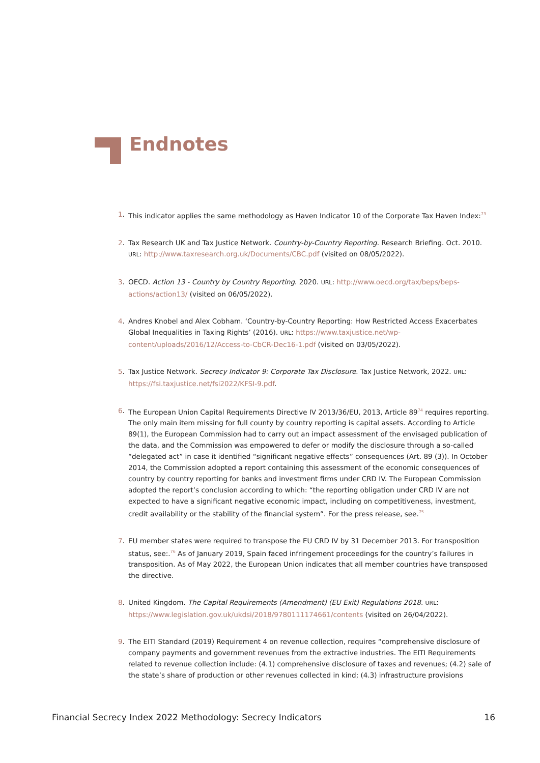Endnotes
1. This indicator applies the same methodology as Haven Indicator 10 of the Corporate Tax Haven Index:<sup>73</sup>
2. Tax Research UK and Tax Justice Network. Country-by-Country Reporting. Research Briefing. Oct. 2010. URL: http://www.taxresearch.org.uk/Documents/CBC.pdf (visited on 08/05/2022).
3. OECD. Action 13 - Country by Country Reporting. 2020. URL: http://www.oecd.org/tax/beps/beps-actions/action13/ (visited on 06/05/2022).
4. Andres Knobel and Alex Cobham. ‘Country-by-Country Reporting: How Restricted Access Exacerbates Global Inequalities in Taxing Rights’ (2016). URL: https://www.taxjustice.net/wp-content/uploads/2016/12/Access-to-CbCR-Dec16-1.pdf (visited on 03/05/2022).
5. Tax Justice Network. Secrecy Indicator 9: Corporate Tax Disclosure. Tax Justice Network, 2022. URL: https://fsi.taxjustice.net/fsi2022/KFSI-9.pdf.
6. The European Union Capital Requirements Directive IV 2013/36/EU, 2013, Article 89<sup>74</sup> requires reporting. The only main item missing for full county by country reporting is capital assets. According to Article 89(1), the European Commission had to carry out an impact assessment of the envisaged publication of the data, and the Commission was empowered to defer or modify the disclosure through a so-called “delegated act” in case it identified “significant negative effects” consequences (Art. 89 (3)). In October 2014, the Commission adopted a report containing this assessment of the economic consequences of country by country reporting for banks and investment firms under CRD IV. The European Commission adopted the report’s conclusion according to which: “the reporting obligation under CRD IV are not expected to have a significant negative economic impact, including on competitiveness, investment, credit availability or the stability of the financial system”. For the press release, see.<sup>75</sup>
7. EU member states were required to transpose the EU CRD IV by 31 December 2013. For transposition status, see:.<sup>76</sup> As of January 2019, Spain faced infringement proceedings for the country’s failures in transposition. As of May 2022, the European Union indicates that all member countries have transposed the directive.
8. United Kingdom. The Capital Requirements (Amendment) (EU Exit) Regulations 2018. URL: https://www.legislation.gov.uk/ukdsi/2018/9780111174661/contents (visited on 26/04/2022).
9. The EITI Standard (2019) Requirement 4 on revenue collection, requires “comprehensive disclosure of company payments and government revenues from the extractive industries. The EITI Requirements related to revenue collection include: (4.1) comprehensive disclosure of taxes and revenues; (4.2) sale of the state’s share of production or other revenues collected in kind; (4.3) infrastructure provisions
Financial Secrecy Index 2022 Methodology: Secrecy Indicators 16